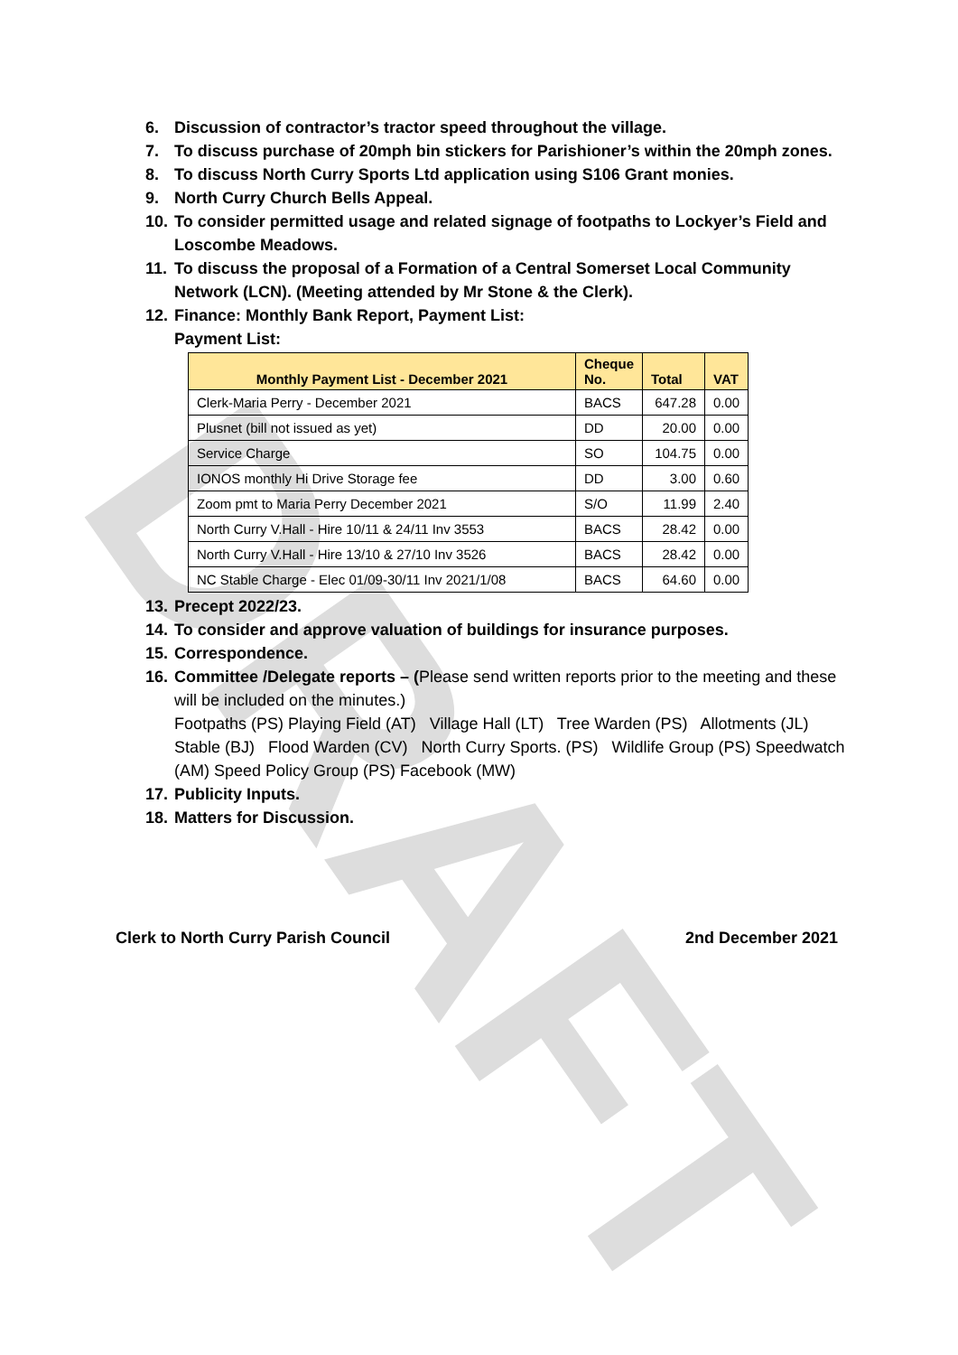DRAFT
6. Discussion of contractor’s tractor speed throughout the village.
7. To discuss purchase of 20mph bin stickers for Parishioner’s within the 20mph zones.
8. To discuss North Curry Sports Ltd application using S106 Grant monies.
9. North Curry Church Bells Appeal.
10. To consider permitted usage and related signage of footpaths to Lockyer’s Field and Loscombe Meadows.
11. To discuss the proposal of a Formation of a Central Somerset Local Community Network (LCN). (Meeting attended by Mr Stone & the Clerk).
12. Finance: Monthly Bank Report, Payment List:
Payment List:
| Monthly Payment List - December 2021 | Cheque No. | Total | VAT |
| --- | --- | --- | --- |
| Clerk-Maria Perry - December 2021 | BACS | 647.28 | 0.00 |
| Plusnet (bill not issued as yet) | DD | 20.00 | 0.00 |
| Service Charge | SO | 104.75 | 0.00 |
| IONOS monthly Hi Drive Storage fee | DD | 3.00 | 0.60 |
| Zoom pmt to Maria Perry December 2021 | S/O | 11.99 | 2.40 |
| North Curry V.Hall - Hire 10/11 & 24/11 Inv 3553 | BACS | 28.42 | 0.00 |
| North Curry V.Hall - Hire 13/10 & 27/10 Inv 3526 | BACS | 28.42 | 0.00 |
| NC Stable Charge - Elec 01/09-30/11 Inv 2021/1/08 | BACS | 64.60 | 0.00 |
13. Precept 2022/23.
14. To consider and approve valuation of buildings for insurance purposes.
15. Correspondence.
16. Committee /Delegate reports – (Please send written reports prior to the meeting and these will be included on the minutes.)
Footpaths (PS) Playing Field (AT) Village Hall (LT) Tree Warden (PS) Allotments (JL) Stable (BJ) Flood Warden (CV) North Curry Sports. (PS) Wildlife Group (PS) Speedwatch (AM) Speed Policy Group (PS) Facebook (MW)
17. Publicity Inputs.
18. Matters for Discussion.
Clerk to North Curry Parish Council 2nd December 2021